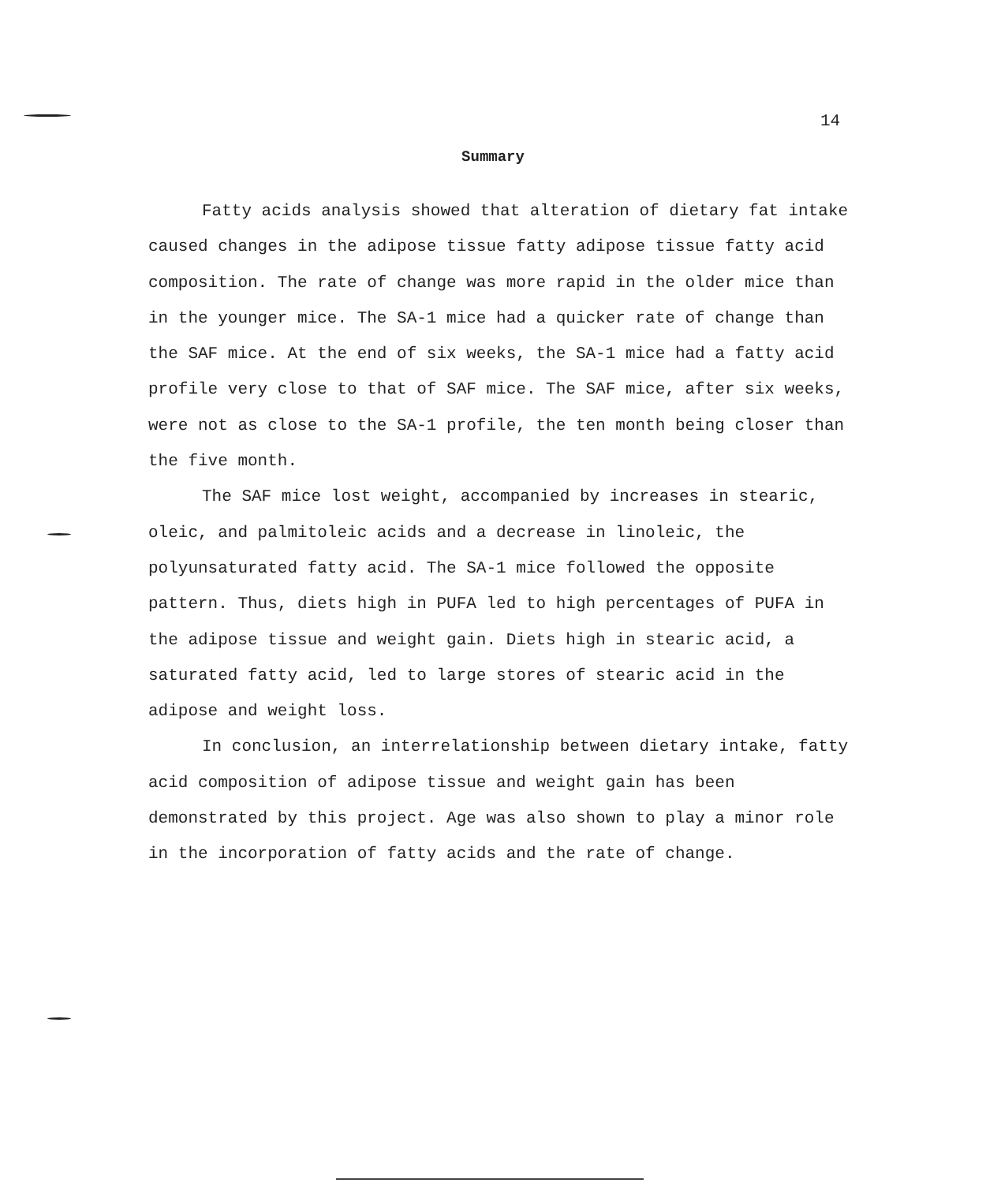14
Summary
Fatty acids analysis showed that alteration of dietary fat intake caused changes in the adipose tissue fatty adipose tissue fatty acid composition. The rate of change was more rapid in the older mice than in the younger mice. The SA-1 mice had a quicker rate of change than the SAF mice. At the end of six weeks, the SA-1 mice had a fatty acid profile very close to that of SAF mice. The SAF mice, after six weeks, were not as close to the SA-1 profile, the ten month being closer than the five month.
The SAF mice lost weight, accompanied by increases in stearic, oleic, and palmitoleic acids and a decrease in linoleic, the polyunsaturated fatty acid. The SA-1 mice followed the opposite pattern. Thus, diets high in PUFA led to high percentages of PUFA in the adipose tissue and weight gain. Diets high in stearic acid, a saturated fatty acid, led to large stores of stearic acid in the adipose and weight loss.
In conclusion, an interrelationship between dietary intake, fatty acid composition of adipose tissue and weight gain has been demonstrated by this project. Age was also shown to play a minor role in the incorporation of fatty acids and the rate of change.